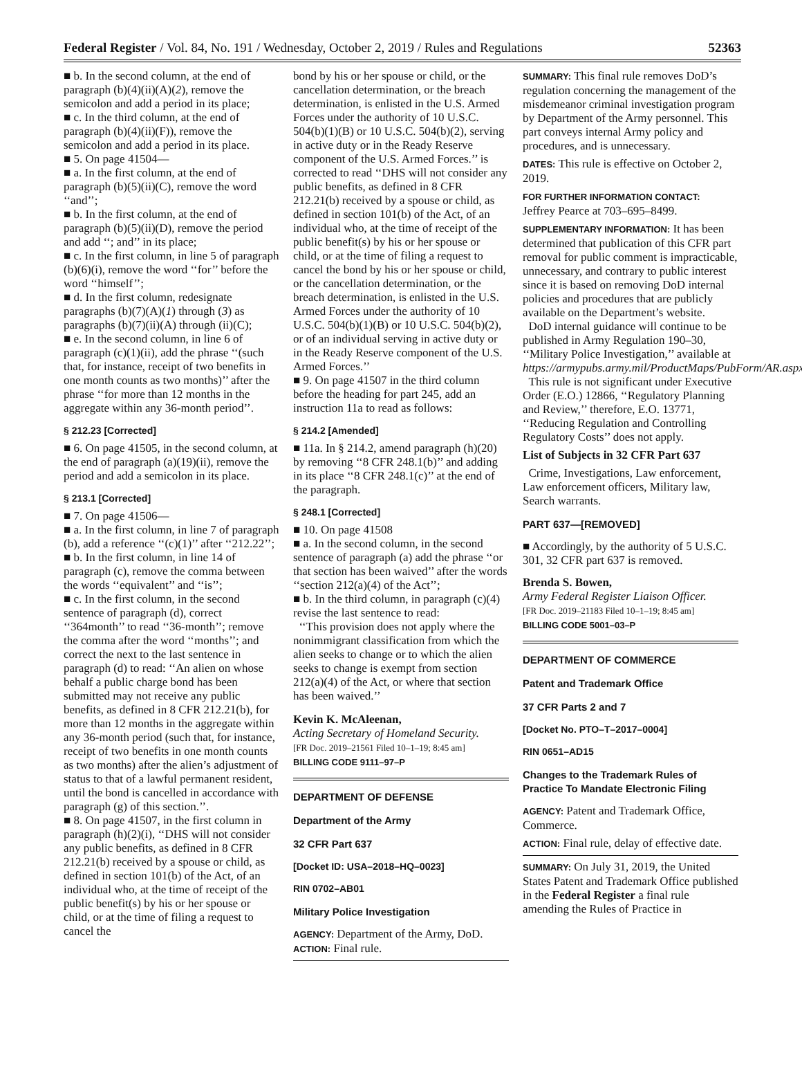Federal Register / Vol. 84, No. 191 / Wednesday, October 2, 2019 / Rules and Regulations 52363
■ b. In the second column, at the end of paragraph (b)(4)(ii)(A)(2), remove the semicolon and add a period in its place;
■ c. In the third column, at the end of paragraph (b)(4)(ii)(F)), remove the semicolon and add a period in its place.
■ 5. On page 41504—
■ a. In the first column, at the end of paragraph (b)(5)(ii)(C), remove the word ‘‘and’’;
■ b. In the first column, at the end of paragraph (b)(5)(ii)(D), remove the period and add ‘‘; and’’ in its place;
■ c. In the first column, in line 5 of paragraph (b)(6)(i), remove the word ‘‘for’’ before the word ‘‘himself’’;
■ d. In the first column, redesignate paragraphs (b)(7)(A)(1) through (3) as paragraphs (b)(7)(ii)(A) through (ii)(C);
■ e. In the second column, in line 6 of paragraph (c)(1)(ii), add the phrase ‘‘(such that, for instance, receipt of two benefits in one month counts as two months)’’ after the phrase ‘‘for more than 12 months in the aggregate within any 36-month period’’.
§ 212.23 [Corrected]
■ 6. On page 41505, in the second column, at the end of paragraph (a)(19)(ii), remove the period and add a semicolon in its place.
§ 213.1 [Corrected]
■ 7. On page 41506—
■ a. In the first column, in line 7 of paragraph (b), add a reference ‘‘(c)(1)’’ after ‘‘212.22’’;
■ b. In the first column, in line 14 of paragraph (c), remove the comma between the words ‘‘equivalent’’ and ‘‘is’’;
■ c. In the first column, in the second sentence of paragraph (d), correct ‘‘364month’’ to read ‘‘36-month’’; remove the comma after the word ‘‘months’’; and correct the next to the last sentence in paragraph (d) to read: ‘‘An alien on whose behalf a public charge bond has been submitted may not receive any public benefits, as defined in 8 CFR 212.21(b), for more than 12 months in the aggregate within any 36-month period (such that, for instance, receipt of two benefits in one month counts as two months) after the alien’s adjustment of status to that of a lawful permanent resident, until the bond is cancelled in accordance with paragraph (g) of this section.’’.
■ 8. On page 41507, in the first column in paragraph (h)(2)(i), ‘‘DHS will not consider any public benefits, as defined in 8 CFR 212.21(b) received by a spouse or child, as defined in section 101(b) of the Act, of an individual who, at the time of receipt of the public benefit(s) by his or her spouse or child, or at the time of filing a request to cancel the
bond by his or her spouse or child, or the cancellation determination, or the breach determination, is enlisted in the U.S. Armed Forces under the authority of 10 U.S.C. 504(b)(1)(B) or 10 U.S.C. 504(b)(2), serving in active duty or in the Ready Reserve component of the U.S. Armed Forces.’’ is corrected to read ‘‘DHS will not consider any public benefits, as defined in 8 CFR 212.21(b) received by a spouse or child, as defined in section 101(b) of the Act, of an individual who, at the time of receipt of the public benefit(s) by his or her spouse or child, or at the time of filing a request to cancel the bond by his or her spouse or child, or the cancellation determination, or the breach determination, is enlisted in the U.S. Armed Forces under the authority of 10 U.S.C. 504(b)(1)(B) or 10 U.S.C. 504(b)(2), or of an individual serving in active duty or in the Ready Reserve component of the U.S. Armed Forces.’’
■ 9. On page 41507 in the third column before the heading for part 245, add an instruction 11a to read as follows:
§ 214.2 [Amended]
■ 11a. In § 214.2, amend paragraph (h)(20) by removing ‘‘8 CFR 248.1(b)’’ and adding in its place ‘‘8 CFR 248.1(c)’’ at the end of the paragraph.
§ 248.1 [Corrected]
■ 10. On page 41508
■ a. In the second column, in the second sentence of paragraph (a) add the phrase ‘‘or that section has been waived’’ after the words ‘‘section 212(a)(4) of the Act’’;
■ b. In the third column, in paragraph (c)(4) revise the last sentence to read:
‘‘This provision does not apply where the nonimmigrant classification from which the alien seeks to change or to which the alien seeks to change is exempt from section 212(a)(4) of the Act, or where that section has been waived.’’
Kevin K. McAleenan,
Acting Secretary of Homeland Security.
[FR Doc. 2019–21561 Filed 10–1–19; 8:45 am]
BILLING CODE 9111–97–P
DEPARTMENT OF DEFENSE
Department of the Army
32 CFR Part 637
[Docket ID: USA–2018–HQ–0023]
RIN 0702–AB01
Military Police Investigation
AGENCY: Department of the Army, DoD.
ACTION: Final rule.
SUMMARY: This final rule removes DoD’s regulation concerning the management of the misdemeanor criminal investigation program by Department of the Army personnel. This part conveys internal Army policy and procedures, and is unnecessary.
DATES: This rule is effective on October 2, 2019.
FOR FURTHER INFORMATION CONTACT:
Jeffrey Pearce at 703–695–8499.
SUPPLEMENTARY INFORMATION: It has been determined that publication of this CFR part removal for public comment is impracticable, unnecessary, and contrary to public interest since it is based on removing DoD internal policies and procedures that are publicly available on the Department’s website.
DoD internal guidance will continue to be published in Army Regulation 190–30, ‘‘Military Police Investigation,’’ available at https://armypubs.army.mil/ProductMaps/PubForm/AR.aspx.
This rule is not significant under Executive Order (E.O.) 12866, ‘‘Regulatory Planning and Review,’’ therefore, E.O. 13771, ‘‘Reducing Regulation and Controlling Regulatory Costs’’ does not apply.
List of Subjects in 32 CFR Part 637
Crime, Investigations, Law enforcement, Law enforcement officers, Military law, Search warrants.
PART 637—[REMOVED]
■ Accordingly, by the authority of 5 U.S.C. 301, 32 CFR part 637 is removed.
Brenda S. Bowen,
Army Federal Register Liaison Officer.
[FR Doc. 2019–21183 Filed 10–1–19; 8:45 am]
BILLING CODE 5001–03–P
DEPARTMENT OF COMMERCE
Patent and Trademark Office
37 CFR Parts 2 and 7
[Docket No. PTO–T–2017–0004]
RIN 0651–AD15
Changes to the Trademark Rules of Practice To Mandate Electronic Filing
AGENCY: Patent and Trademark Office, Commerce.
ACTION: Final rule, delay of effective date.
SUMMARY: On July 31, 2019, the United States Patent and Trademark Office published in the Federal Register a final rule amending the Rules of Practice in